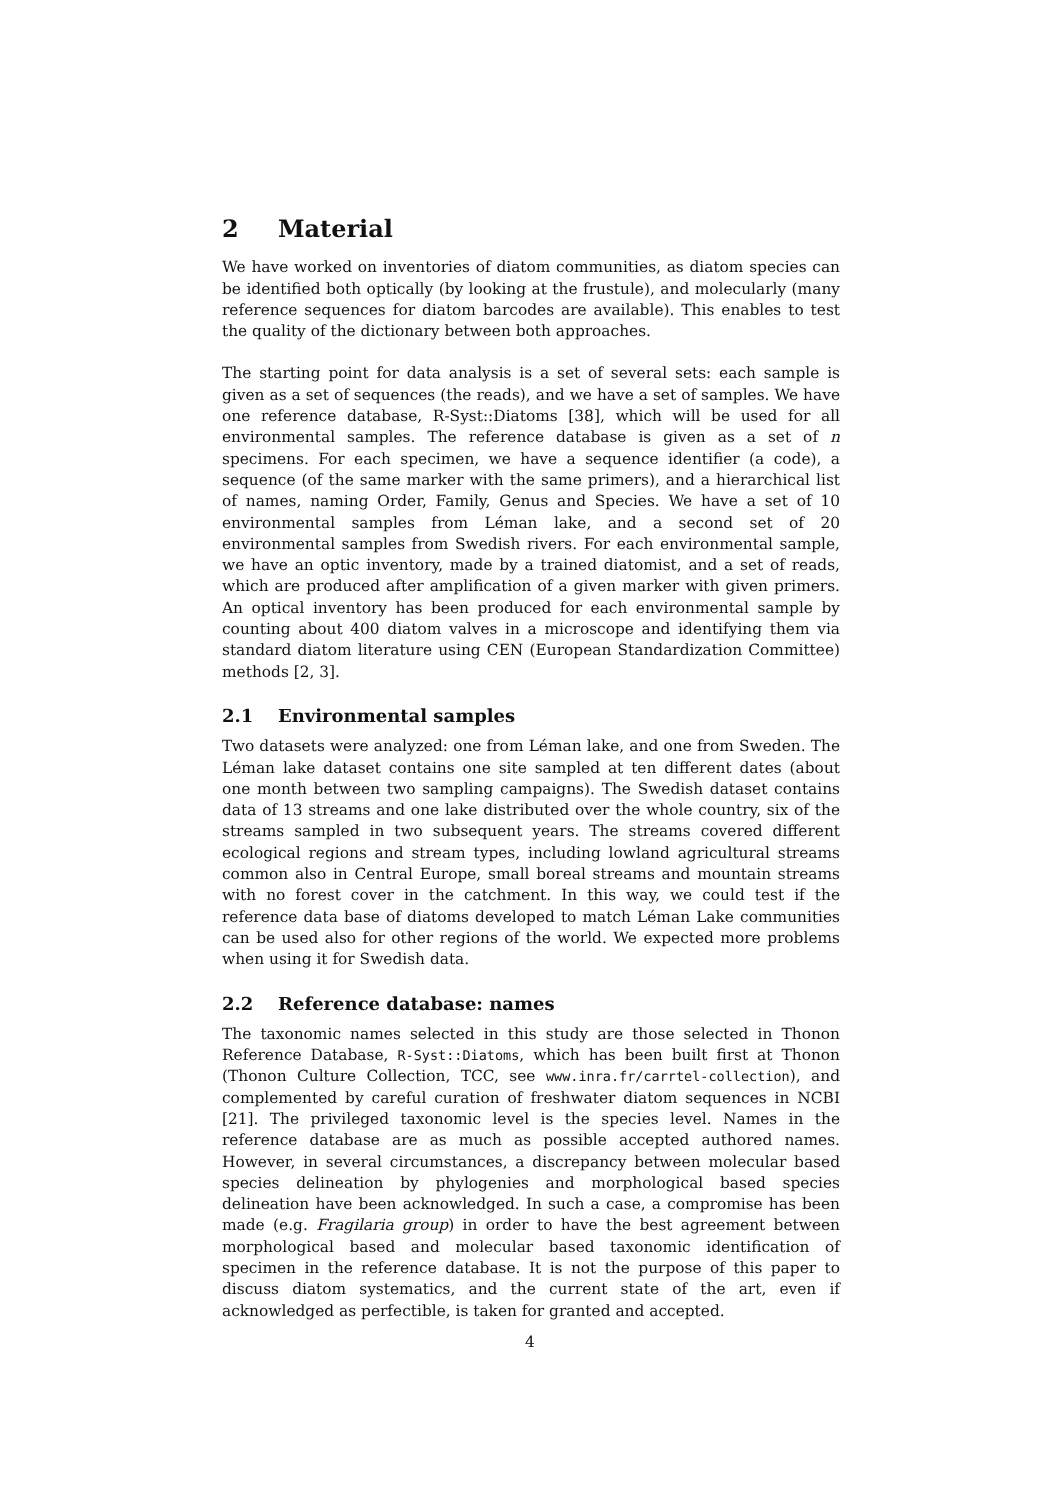2 Material
We have worked on inventories of diatom communities, as diatom species can be identified both optically (by looking at the frustule), and molecularly (many reference sequences for diatom barcodes are available). This enables to test the quality of the dictionary between both approaches.
The starting point for data analysis is a set of several sets: each sample is given as a set of sequences (the reads), and we have a set of samples. We have one reference database, R-Syst::Diatoms [38], which will be used for all environmental samples. The reference database is given as a set of n specimens. For each specimen, we have a sequence identifier (a code), a sequence (of the same marker with the same primers), and a hierarchical list of names, naming Order, Family, Genus and Species. We have a set of 10 environmental samples from Léman lake, and a second set of 20 environmental samples from Swedish rivers. For each environmental sample, we have an optic inventory, made by a trained diatomist, and a set of reads, which are produced after amplification of a given marker with given primers. An optical inventory has been produced for each environmental sample by counting about 400 diatom valves in a microscope and identifying them via standard diatom literature using CEN (European Standardization Committee) methods [2, 3].
2.1 Environmental samples
Two datasets were analyzed: one from Léman lake, and one from Sweden. The Léman lake dataset contains one site sampled at ten different dates (about one month between two sampling campaigns). The Swedish dataset contains data of 13 streams and one lake distributed over the whole country, six of the streams sampled in two subsequent years. The streams covered different ecological regions and stream types, including lowland agricultural streams common also in Central Europe, small boreal streams and mountain streams with no forest cover in the catchment. In this way, we could test if the reference data base of diatoms developed to match Léman Lake communities can be used also for other regions of the world. We expected more problems when using it for Swedish data.
2.2 Reference database: names
The taxonomic names selected in this study are those selected in Thonon Reference Database, R-Syst::Diatoms, which has been built first at Thonon (Thonon Culture Collection, TCC, see www.inra.fr/carrtel-collection), and complemented by careful curation of freshwater diatom sequences in NCBI [21]. The privileged taxonomic level is the species level. Names in the reference database are as much as possible accepted authored names. However, in several circumstances, a discrepancy between molecular based species delineation by phylogenies and morphological based species delineation have been acknowledged. In such a case, a compromise has been made (e.g. Fragilaria group) in order to have the best agreement between morphological based and molecular based taxonomic identification of specimen in the reference database. It is not the purpose of this paper to discuss diatom systematics, and the current state of the art, even if acknowledged as perfectible, is taken for granted and accepted.
4